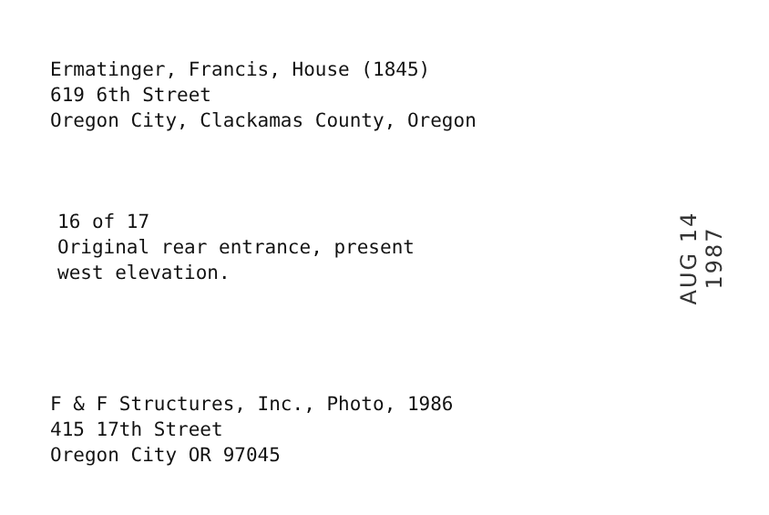Ermatinger, Francis, House (1845)
619 6th Street
Oregon City, Clackamas County, Oregon
16 of 17
Original rear entrance, present
west elevation.
AUG 14 1987
F & F Structures, Inc., Photo, 1986
415 17th Street
Oregon City OR 97045